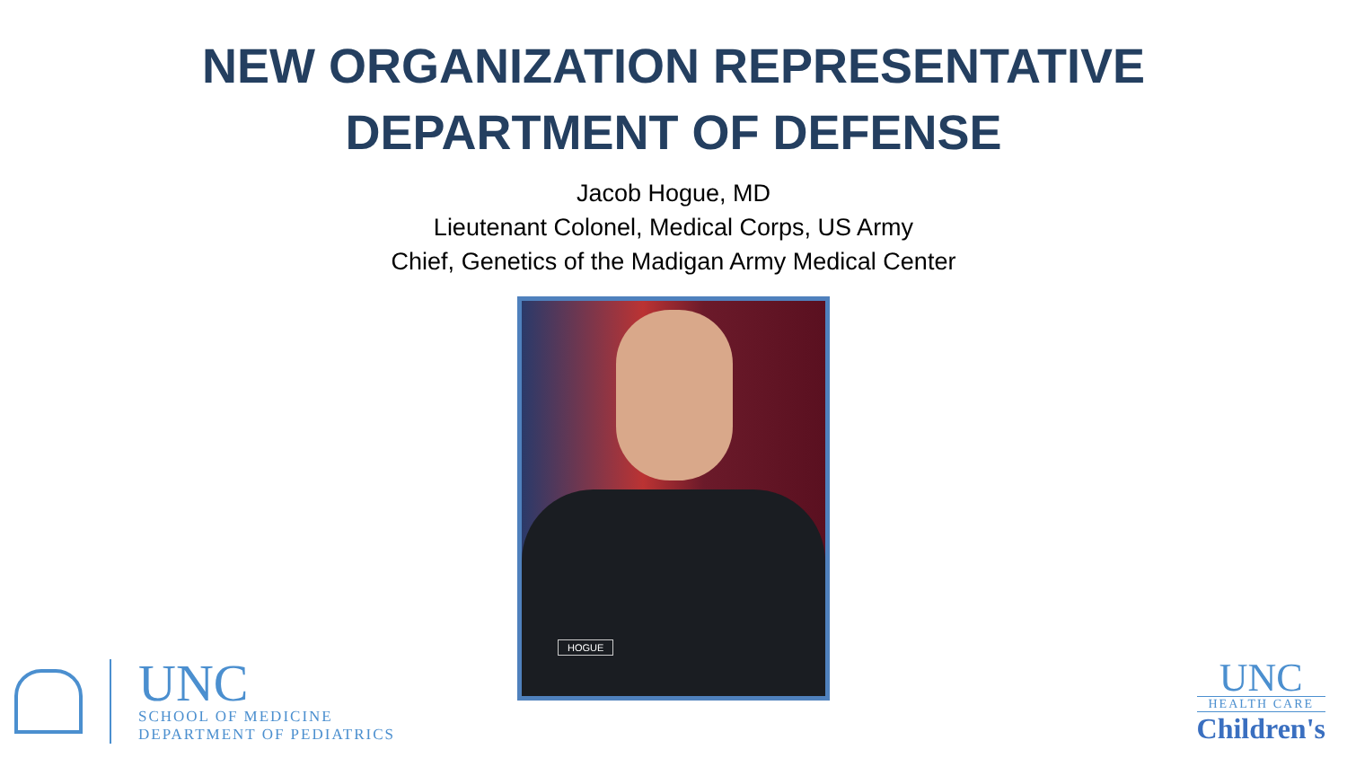NEW ORGANIZATION REPRESENTATIVE
DEPARTMENT OF DEFENSE
Jacob Hogue, MD
Lieutenant Colonel, Medical Corps, US Army
Chief, Genetics of the Madigan Army Medical Center
HOGUE
UNC
SCHOOL OF MEDICINE
DEPARTMENT OF PEDIATRICS
UNC
HEALTH CARE
Children's